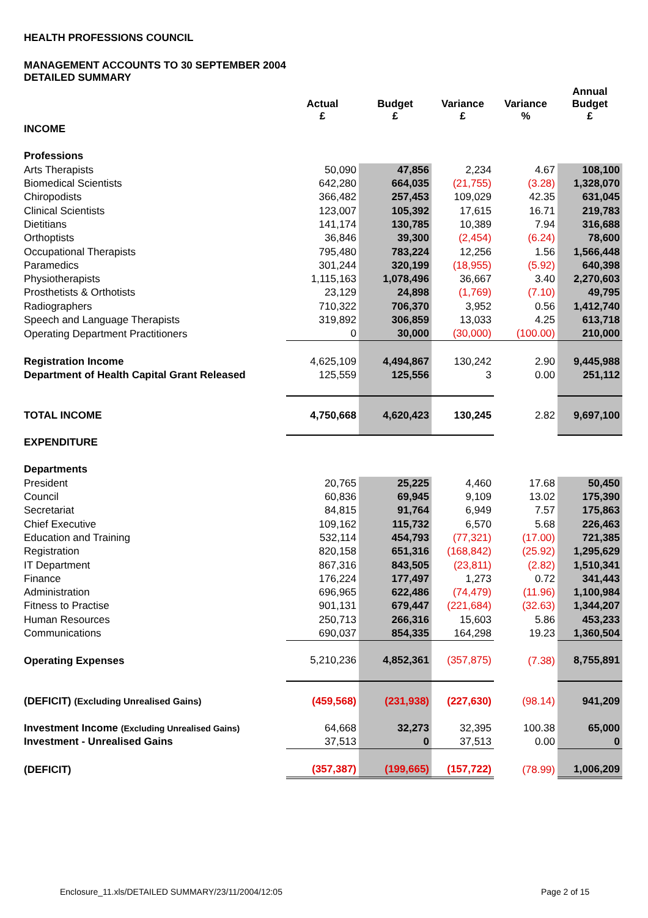HEALTH PROFESSIONS COUNCIL
MANAGEMENT ACCOUNTS TO 30 SEPTEMBER 2004
DETAILED SUMMARY
| | Actual £ | Budget £ | Variance £ | Variance % | Annual Budget £ |
| --- | --- | --- | --- | --- | --- |
| INCOME | | | | | |
| Professions | | | | | |
| Arts Therapists | 50,090 | 47,856 | 2,234 | 4.67 | 108,100 |
| Biomedical Scientists | 642,280 | 664,035 | (21,755) | (3.28) | 1,328,070 |
| Chiropodists | 366,482 | 257,453 | 109,029 | 42.35 | 631,045 |
| Clinical Scientists | 123,007 | 105,392 | 17,615 | 16.71 | 219,783 |
| Dietitians | 141,174 | 130,785 | 10,389 | 7.94 | 316,688 |
| Orthoptists | 36,846 | 39,300 | (2,454) | (6.24) | 78,600 |
| Occupational Therapists | 795,480 | 783,224 | 12,256 | 1.56 | 1,566,448 |
| Paramedics | 301,244 | 320,199 | (18,955) | (5.92) | 640,398 |
| Physiotherapists | 1,115,163 | 1,078,496 | 36,667 | 3.40 | 2,270,603 |
| Prosthetists & Orthotists | 23,129 | 24,898 | (1,769) | (7.10) | 49,795 |
| Radiographers | 710,322 | 706,370 | 3,952 | 0.56 | 1,412,740 |
| Speech and Language Therapists | 319,892 | 306,859 | 13,033 | 4.25 | 613,718 |
| Operating Department Practitioners | 0 | 30,000 | (30,000) | (100.00) | 210,000 |
| Registration Income | 4,625,109 | 4,494,867 | 130,242 | 2.90 | 9,445,988 |
| Department of Health Capital Grant Released | 125,559 | 125,556 | 3 | 0.00 | 251,112 |
| TOTAL INCOME | 4,750,668 | 4,620,423 | 130,245 | 2.82 | 9,697,100 |
| EXPENDITURE | | | | | |
| Departments | | | | | |
| President | 20,765 | 25,225 | 4,460 | 17.68 | 50,450 |
| Council | 60,836 | 69,945 | 9,109 | 13.02 | 175,390 |
| Secretariat | 84,815 | 91,764 | 6,949 | 7.57 | 175,863 |
| Chief Executive | 109,162 | 115,732 | 6,570 | 5.68 | 226,463 |
| Education and Training | 532,114 | 454,793 | (77,321) | (17.00) | 721,385 |
| Registration | 820,158 | 651,316 | (168,842) | (25.92) | 1,295,629 |
| IT Department | 867,316 | 843,505 | (23,811) | (2.82) | 1,510,341 |
| Finance | 176,224 | 177,497 | 1,273 | 0.72 | 341,443 |
| Administration | 696,965 | 622,486 | (74,479) | (11.96) | 1,100,984 |
| Fitness to Practise | 901,131 | 679,447 | (221,684) | (32.63) | 1,344,207 |
| Human Resources | 250,713 | 266,316 | 15,603 | 5.86 | 453,233 |
| Communications | 690,037 | 854,335 | 164,298 | 19.23 | 1,360,504 |
| Operating Expenses | 5,210,236 | 4,852,361 | (357,875) | (7.38) | 8,755,891 |
| (DEFICIT) (Excluding Unrealised Gains) | (459,568) | (231,938) | (227,630) | (98.14) | 941,209 |
| Investment Income (Excluding Unrealised Gains) | 64,668 | 32,273 | 32,395 | 100.38 | 65,000 |
| Investment - Unrealised Gains | 37,513 | 0 | 37,513 | 0.00 | 0 |
| (DEFICIT) | (357,387) | (199,665) | (157,722) | (78.99) | 1,006,209 |
Enclosure_11.xls/DETAILED SUMMARY/23/11/2004/12:05
Page 2 of 15